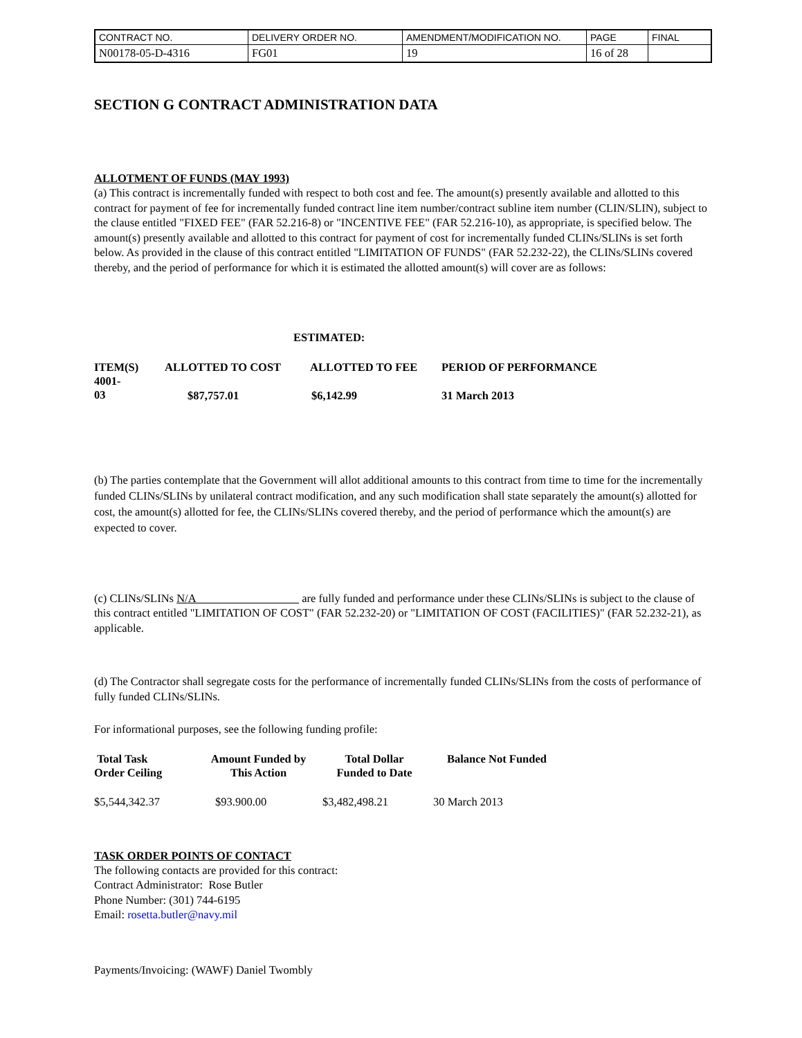| CONTRACT NO. | DELIVERY ORDER NO. | AMENDMENT/MODIFICATION NO. | PAGE | FINAL |
| N00178-05-D-4316 | FG01 | 19 | 16 of 28 | |
SECTION G CONTRACT ADMINISTRATION DATA
ALLOTMENT OF FUNDS (MAY 1993)
(a) This contract is incrementally funded with respect to both cost and fee. The amount(s) presently available and allotted to this contract for payment of fee for incrementally funded contract line item number/contract subline item number (CLIN/SLIN), subject to the clause entitled "FIXED FEE" (FAR 52.216-8) or "INCENTIVE FEE" (FAR 52.216-10), as appropriate, is specified below. The amount(s) presently available and allotted to this contract for payment of cost for incrementally funded CLINs/SLINs is set forth below. As provided in the clause of this contract entitled "LIMITATION OF FUNDS" (FAR 52.232-22), the CLINs/SLINs covered thereby, and the period of performance for which it is estimated the allotted amount(s) will cover are as follows:
ESTIMATED:
| ITEM(S) | ALLOTTED TO COST | ALLOTTED TO FEE | PERIOD OF PERFORMANCE |
| --- | --- | --- | --- |
| 4001- 03 | $87,757.01 | $6,142.99 | 31 March 2013 |
(b) The parties contemplate that the Government will allot additional amounts to this contract from time to time for the incrementally funded CLINs/SLINs by unilateral contract modification, and any such modification shall state separately the amount(s) allotted for cost, the amount(s) allotted for fee, the CLINs/SLINs covered thereby, and the period of performance which the amount(s) are expected to cover.
(c) CLINs/SLINs N/A are fully funded and performance under these CLINs/SLINs is subject to the clause of this contract entitled "LIMITATION OF COST" (FAR 52.232-20) or "LIMITATION OF COST (FACILITIES)" (FAR 52.232-21), as applicable.
(d) The Contractor shall segregate costs for the performance of incrementally funded CLINs/SLINs from the costs of performance of fully funded CLINs/SLINs.
For informational purposes, see the following funding profile:
| Total Task Order Ceiling | Amount Funded by This Action | Total Dollar Funded to Date | Balance Not Funded |
| --- | --- | --- | --- |
| $5,544,342.37 | $93.900.00 | $3,482,498.21 | 30 March 2013 |
TASK ORDER POINTS OF CONTACT
The following contacts are provided for this contract:
Contract Administrator: Rose Butler
Phone Number: (301) 744-6195
Email: rosetta.butler@navy.mil
Payments/Invoicing: (WAWF) Daniel Twombly